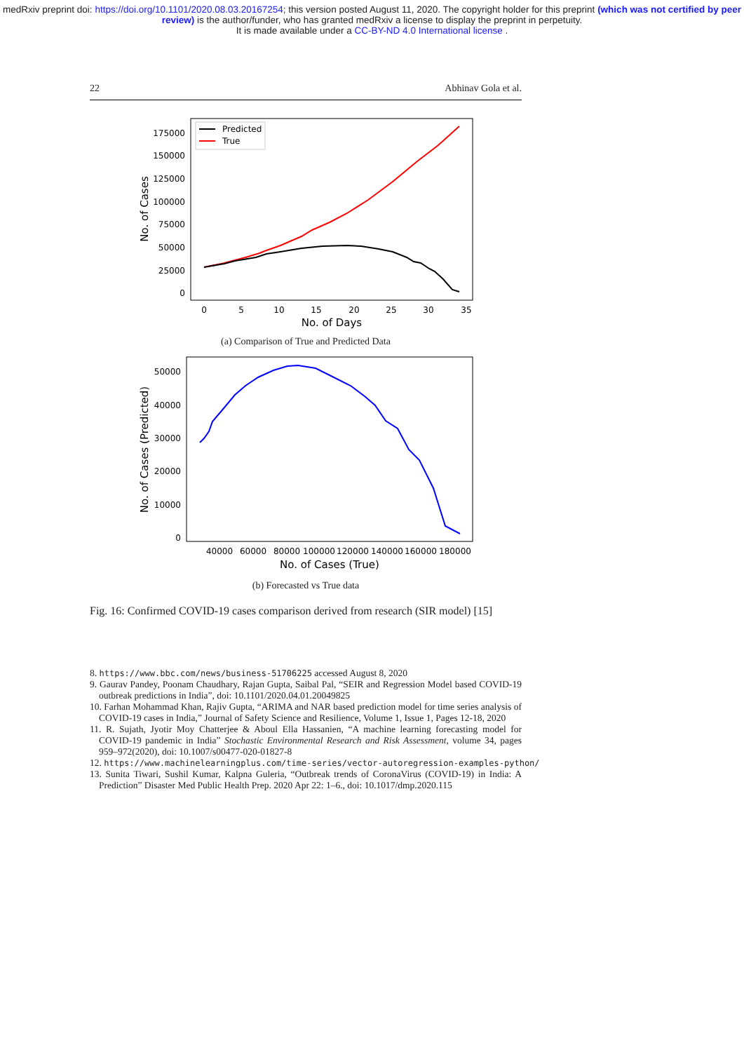medRxiv preprint doi: https://doi.org/10.1101/2020.08.03.20167254; this version posted August 11, 2020. The copyright holder for this preprint (which was not certified by peer review) is the author/funder, who has granted medRxiv a license to display the preprint in perpetuity.
It is made available under a CC-BY-ND 4.0 International license .
22 Abhinav Gola et al.
175000
150000
125000
100000
75000
50000
25000
0
0
5
10
15
20
25
30
35
No. of Days
No. of Cases
Predicted
True
(a) Comparison of True and Predicted Data
50000
40000
30000
20000
10000
0
40000
60000
80000
100000
120000
140000
160000
180000
No. of Cases (True)
No. of Cases (Predicted)
(b) Forecasted vs True data
Fig. 16: Confirmed COVID-19 cases comparison derived from research (SIR model) [15]
8. https://www.bbc.com/news/business-51706225 accessed August 8, 2020
9. Gaurav Pandey, Poonam Chaudhary, Rajan Gupta, Saibal Pal, “SEIR and Regression Model based COVID-19 outbreak predictions in India”, doi: 10.1101/2020.04.01.20049825
10. Farhan Mohammad Khan, Rajiv Gupta, “ARIMA and NAR based prediction model for time series analysis of COVID-19 cases in India,” Journal of Safety Science and Resilience, Volume 1, Issue 1, Pages 12-18, 2020
11. R. Sujath, Jyotir Moy Chatterjee & Aboul Ella Hassanien, “A machine learning forecasting model for COVID-19 pandemic in India” Stochastic Environmental Research and Risk Assessment, volume 34, pages 959–972(2020), doi: 10.1007/s00477-020-01827-8
12. https://www.machinelearningplus.com/time-series/vector-autoregression-examples-python/
13. Sunita Tiwari, Sushil Kumar, Kalpna Guleria, “Outbreak trends of CoronaVirus (COVID-19) in India: A Prediction” Disaster Med Public Health Prep. 2020 Apr 22: 1–6., doi: 10.1017/dmp.2020.115